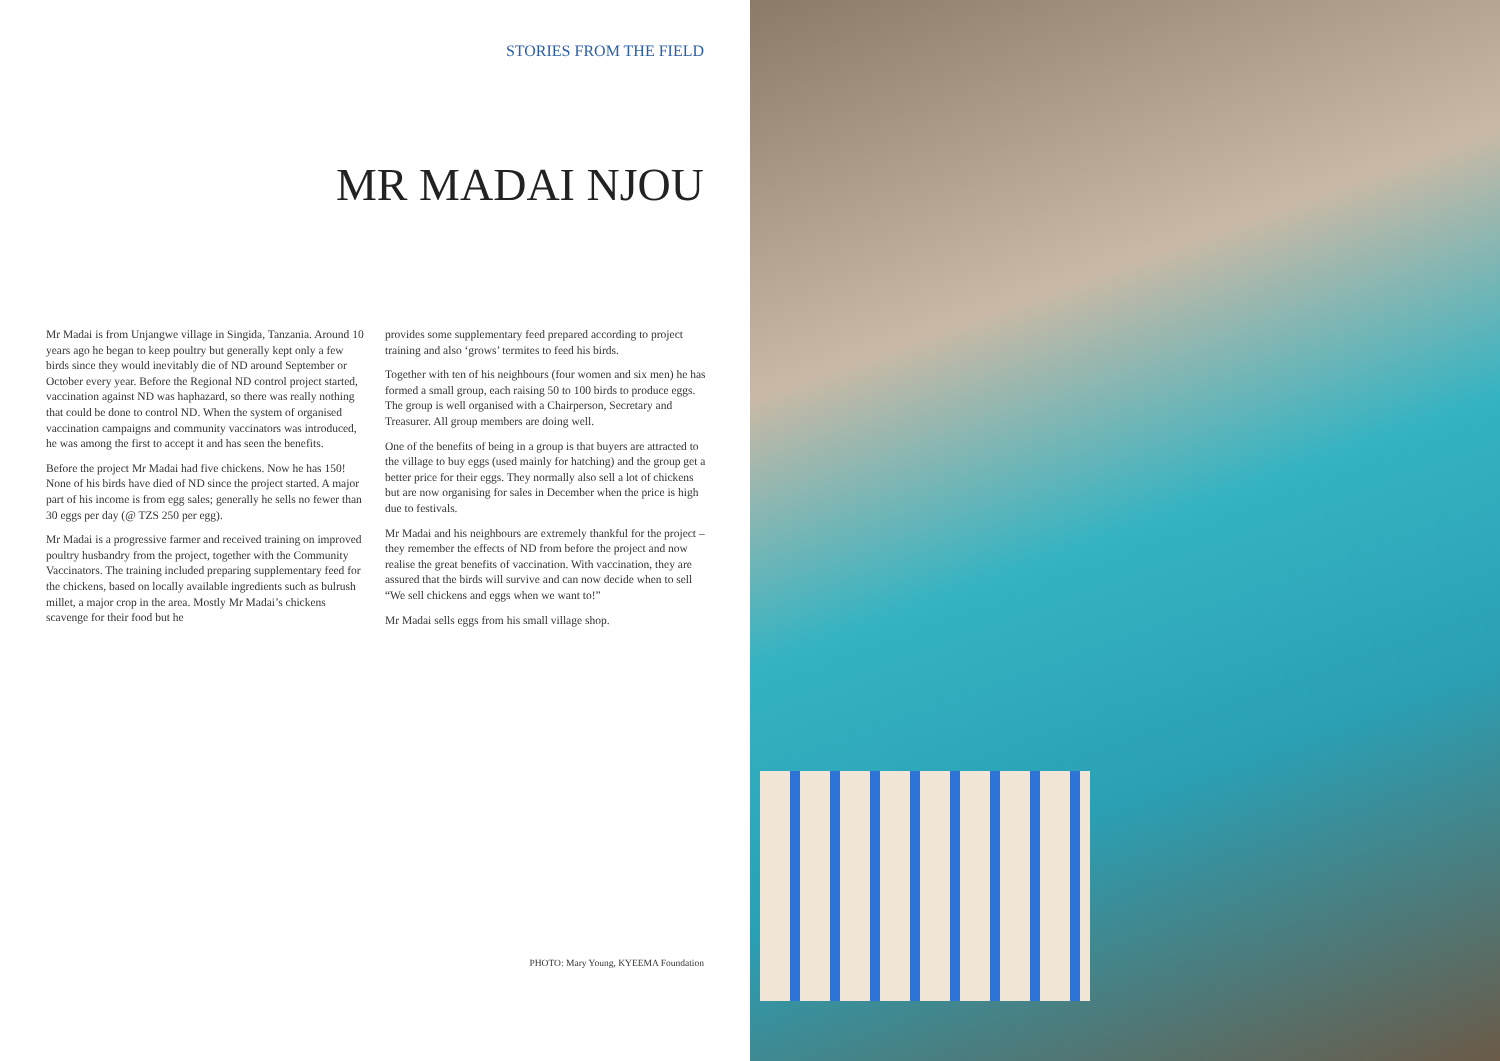STORIES FROM THE FIELD
MR MADAI NJOU
Mr Madai is from Unjangwe village in Singida, Tanzania. Around 10 years ago he began to keep poultry but generally kept only a few birds since they would inevitably die of ND around September or October every year. Before the Regional ND control project started, vaccination against ND was haphazard, so there was really nothing that could be done to control ND. When the system of organised vaccination campaigns and community vaccinators was introduced, he was among the first to accept it and has seen the benefits.
Before the project Mr Madai had five chickens. Now he has 150! None of his birds have died of ND since the project started. A major part of his income is from egg sales; generally he sells no fewer than 30 eggs per day (@ TZS 250 per egg).
Mr Madai is a progressive farmer and received training on improved poultry husbandry from the project, together with the Community Vaccinators. The training included preparing supplementary feed for the chickens, based on locally available ingredients such as bulrush millet, a major crop in the area. Mostly Mr Madai’s chickens scavenge for their food but he
provides some supplementary feed prepared according to project training and also ‘grows’ termites to feed his birds.
Together with ten of his neighbours (four women and six men) he has formed a small group, each raising 50 to 100 birds to produce eggs. The group is well organised with a Chairperson, Secretary and Treasurer. All group members are doing well.
One of the benefits of being in a group is that buyers are attracted to the village to buy eggs (used mainly for hatching) and the group get a better price for their eggs. They normally also sell a lot of chickens but are now organising for sales in December when the price is high due to festivals.
Mr Madai and his neighbours are extremely thankful for the project – they remember the effects of ND from before the project and now realise the great benefits of vaccination. With vaccination, they are assured that the birds will survive and can now decide when to sell “We sell chickens and eggs when we want to!”
Mr Madai sells eggs from his small village shop.
PHOTO: Mary Young, KYEEMA Foundation